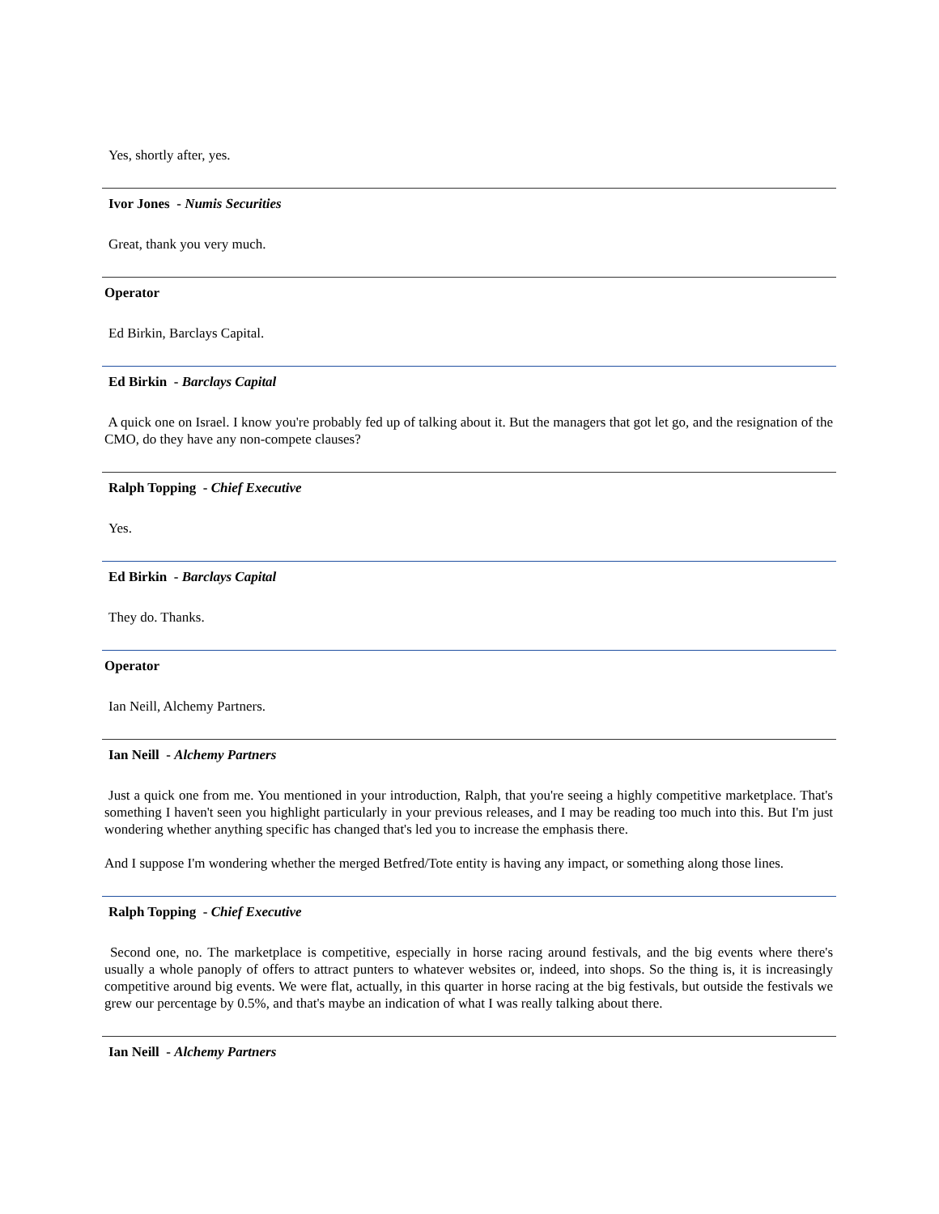Yes, shortly after, yes.
Ivor Jones - Numis Securities
Great, thank you very much.
Operator
Ed Birkin, Barclays Capital.
Ed Birkin - Barclays Capital
A quick one on Israel. I know you're probably fed up of talking about it. But the managers that got let go, and the resignation of the CMO, do they have any non-compete clauses?
Ralph Topping - Chief Executive
Yes.
Ed Birkin - Barclays Capital
They do. Thanks.
Operator
Ian Neill, Alchemy Partners.
Ian Neill - Alchemy Partners
Just a quick one from me. You mentioned in your introduction, Ralph, that you're seeing a highly competitive marketplace. That's something I haven't seen you highlight particularly in your previous releases, and I may be reading too much into this. But I'm just wondering whether anything specific has changed that's led you to increase the emphasis there.
And I suppose I'm wondering whether the merged Betfred/Tote entity is having any impact, or something along those lines.
Ralph Topping - Chief Executive
Second one, no. The marketplace is competitive, especially in horse racing around festivals, and the big events where there's usually a whole panoply of offers to attract punters to whatever websites or, indeed, into shops. So the thing is, it is increasingly competitive around big events. We were flat, actually, in this quarter in horse racing at the big festivals, but outside the festivals we grew our percentage by 0.5%, and that's maybe an indication of what I was really talking about there.
Ian Neill - Alchemy Partners